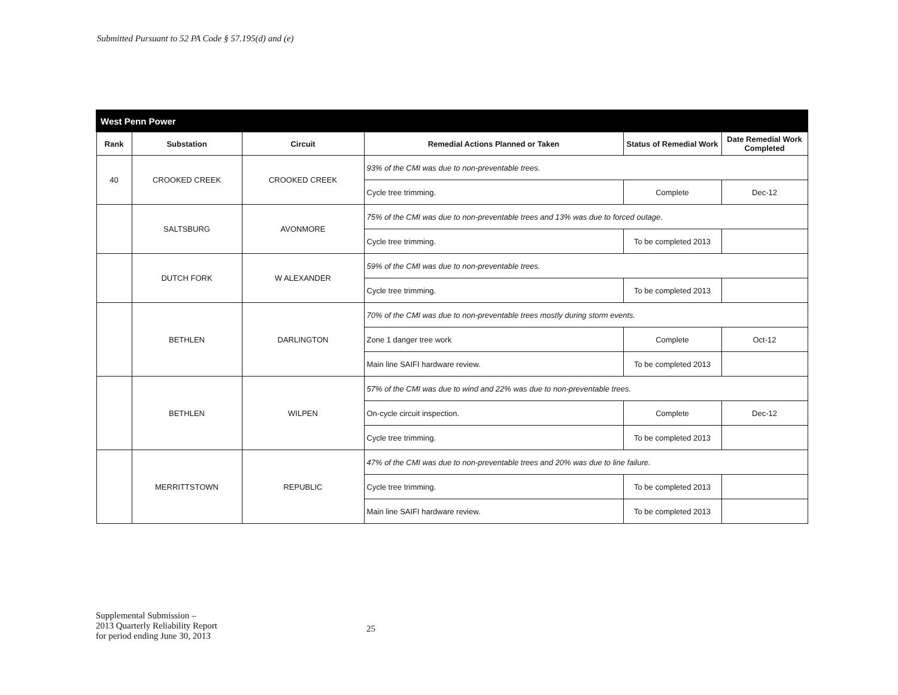Submitted Pursuant to 52 PA Code § 57.195(d) and (e)
| West Penn Power | | | | | |
| --- | --- | --- | --- | --- | --- |
| Rank | Substation | Circuit | Remedial Actions Planned or Taken | Status of Remedial Work | Date Remedial Work Completed |
| 40 | CROOKED CREEK | CROOKED CREEK | 93% of the CMI was due to non-preventable trees. | | |
| | | | Cycle tree trimming. | Complete | Dec-12 |
| | SALTSBURG | AVONMORE | 75% of the CMI was due to non-preventable trees and 13% was due to forced outage. | | |
| | | | Cycle tree trimming. | To be completed 2013 | |
| | DUTCH FORK | W ALEXANDER | 59% of the CMI was due to non-preventable trees. | | |
| | | | Cycle tree trimming. | To be completed 2013 | |
| | BETHLEN | DARLINGTON | 70% of the CMI was due to non-preventable trees mostly during storm events. | | |
| | | | Zone 1 danger tree work | Complete | Oct-12 |
| | | | Main line SAIFI hardware review. | To be completed 2013 | |
| | BETHLEN | WILPEN | 57% of the CMI was due to wind and 22% was due to non-preventable trees. | | |
| | | | On-cycle circuit inspection. | Complete | Dec-12 |
| | | | Cycle tree trimming. | To be completed 2013 | |
| | MERRITTSTOWN | REPUBLIC | 47% of the CMI was due to non-preventable trees and 20% was due to line failure. | | |
| | | | Cycle tree trimming. | To be completed 2013 | |
| | | | Main line SAIFI hardware review. | To be completed 2013 | |
Supplemental Submission –
2013 Quarterly Reliability Report
for period ending June 30, 2013
25